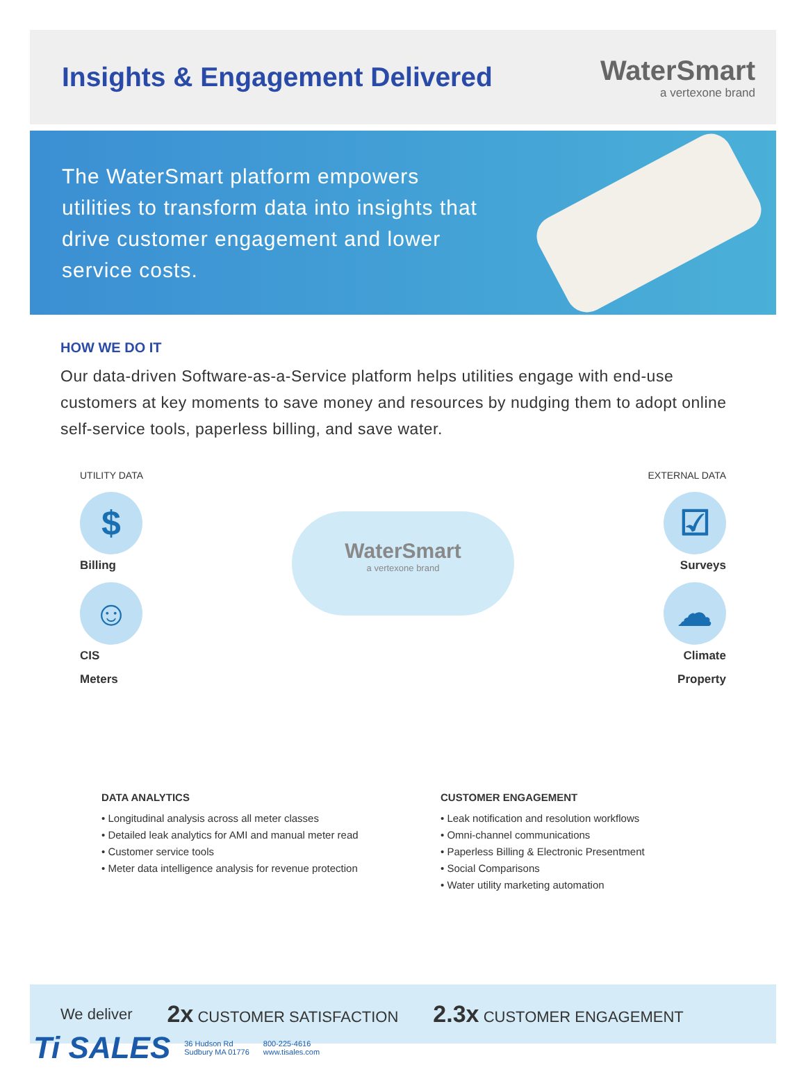Insights & Engagement Delivered
WaterSmart
a vertexone brand
The WaterSmart platform empowers utilities to transform data into insights that drive customer engagement and lower service costs.
HOW WE DO IT
Our data-driven Software-as-a-Service platform helps utilities engage with end-use customers at key moments to save money and resources by nudging them to adopt online self-service tools, paperless billing, and save water.
UTILITY DATA
$
Billing
☺
CIS
Meters
WaterSmart
a vertexone brand
EXTERNAL DATA
☑
Surveys
☁
Climate
Property
DATA ANALYTICS
• Longitudinal analysis across all meter classes
• Detailed leak analytics for AMI and manual meter read
• Customer service tools
• Meter data intelligence analysis for revenue protection
CUSTOMER ENGAGEMENT
• Leak notification and resolution workflows
• Omni-channel communications
• Paperless Billing & Electronic Presentment
• Social Comparisons
• Water utility marketing automation
We deliver 2x CUSTOMER SATISFACTION 2.3x CUSTOMER ENGAGEMENT
Ti SALES 36 Hudson Rd
Sudbury MA 01776 800-225-4616
www.tisales.com